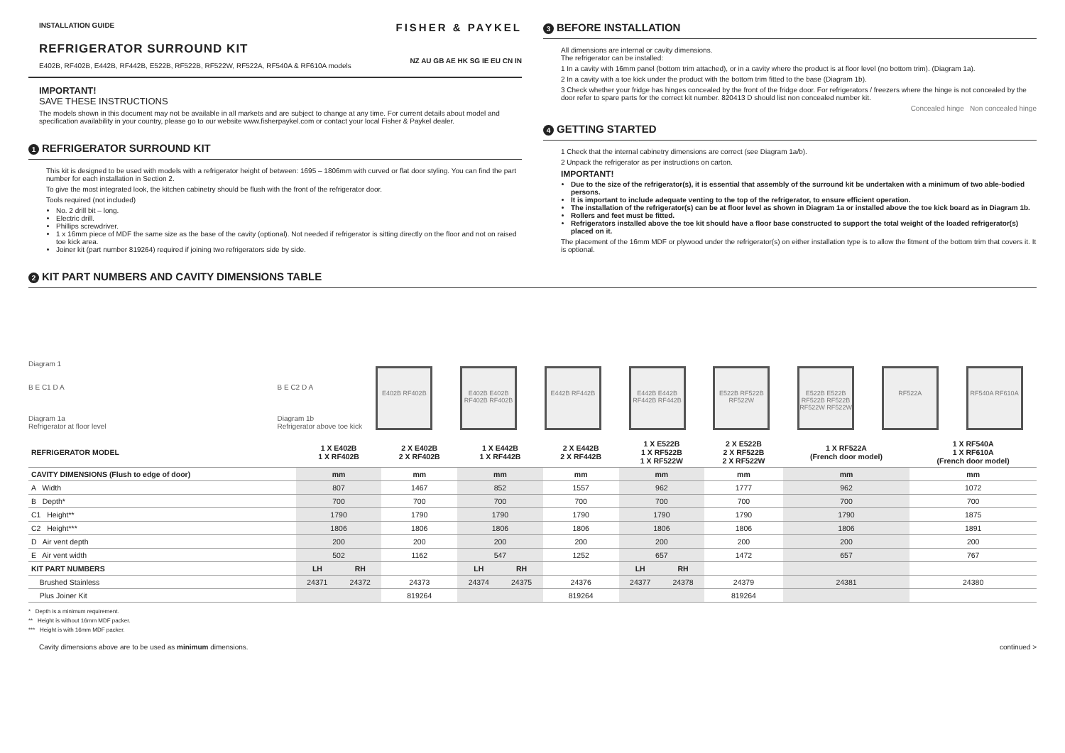INSTALLATION GUIDE
REFRIGERATOR SURROUND KIT
E402B, RF402B, E442B, RF442B, E522B, RF522B, RF522W, RF522A, RF540A & RF610A models
FISHER & PAYKEL
NZ AU GB AE HK SG IE EU CN IN
IMPORTANT!
SAVE THESE INSTRUCTIONS
The models shown in this document may not be available in all markets and are subject to change at any time. For current details about model and specification availability in your country, please go to our website www.fisherpaykel.com or contact your local Fisher & Paykel dealer.
1 REFRIGERATOR SURROUND KIT
This kit is designed to be used with models with a refrigerator height of between: 1695 – 1806mm with curved or flat door styling. You can find the part number for each installation in Section 2.
To give the most integrated look, the kitchen cabinetry should be flush with the front of the refrigerator door.
Tools required (not included)
No. 2 drill bit – long.
Electric drill.
Phillips screwdriver.
1 x 16mm piece of MDF the same size as the base of the cavity (optional). Not needed if refrigerator is sitting directly on the floor and not on raised toe kick area.
Joiner kit (part number 819264) required if joining two refrigerators side by side.
3 BEFORE INSTALLATION
All dimensions are internal or cavity dimensions.
The refrigerator can be installed:
1 In a cavity with 16mm panel (bottom trim attached), or in a cavity where the product is at floor level (no bottom trim). (Diagram 1a).
2 In a cavity with a toe kick under the product with the bottom trim fitted to the base (Diagram 1b).
3 Check whether your fridge has hinges concealed by the front of the fridge door. For refrigerators / freezers where the hinge is not concealed by the door refer to spare parts for the correct kit number. 820413 D should list non concealed number kit.
Concealed hinge Non concealed hinge
4 GETTING STARTED
1 Check that the internal cabinetry dimensions are correct (see Diagram 1a/b).
2 Unpack the refrigerator as per instructions on carton.
IMPORTANT!
Due to the size of the refrigerator(s), it is essential that assembly of the surround kit be undertaken with a minimum of two able-bodied persons.
It is important to include adequate venting to the top of the refrigerator, to ensure efficient operation.
The installation of the refrigerator(s) can be at floor level as shown in Diagram 1a or installed above the toe kick board as in Diagram 1b.
Rollers and feet must be fitted.
Refrigerators installed above the toe kit should have a floor base constructed to support the total weight of the loaded refrigerator(s) placed on it.
The placement of the 16mm MDF or plywood under the refrigerator(s) on either installation type is to allow the fitment of the bottom trim that covers it. It is optional.
2 KIT PART NUMBERS AND CAVITY DIMENSIONS TABLE
Diagram 1
B E C1 D A
Diagram 1a
Refrigerator at floor level B E C2 D A
Diagram 1b
Refrigerator above toe kick
E402B RF402B E402B E402B RF402B RF402B E442B RF442B E442B E442B RF442B RF442B E522B RF522B RF522W E522B E522B RF522B RF522B RF522W RF522W RF522A RF540A RF610A
| REFRIGERATOR MODEL | 1 X E402B 1 X RF402B | | 2 X E402B 2 X RF402B | 1 X E442B 1 X RF442B | | 2 X E442B 2 X RF442B | 1 X E522B 1 X RF522B 1 X RF522W | | 2 X E522B 2 X RF522B 2 X RF522W | 1 X RF522A (French door model) | 1 X RF540A 1 X RF610A (French door model) |
| --- | --- | --- | --- | --- | --- | --- | --- | --- | --- | --- | --- |
| CAVITY DIMENSIONS (Flush to edge of door) | mm | | mm | mm | | mm | mm | | mm | mm | mm |
| A Width | 807 | | 1467 | 852 | | 1557 | 962 | | 1777 | 962 | 1072 |
| B Depth* | 700 | | 700 | 700 | | 700 | 700 | | 700 | 700 | 700 |
| C1 Height** | 1790 | | 1790 | 1790 | | 1790 | 1790 | | 1790 | 1790 | 1875 |
| C2 Height*** | 1806 | | 1806 | 1806 | | 1806 | 1806 | | 1806 | 1806 | 1891 |
| D Air vent depth | 200 | | 200 | 200 | | 200 | 200 | | 200 | 200 | 200 |
| E Air vent width | 502 | | 1162 | 547 | | 1252 | 657 | | 1472 | 657 | 767 |
| KIT PART NUMBERS | LH | RH | | LH | RH | | LH | RH | | | |
| Brushed Stainless | 24371 | 24372 | 24373 | 24374 | 24375 | 24376 | 24377 | 24378 | 24379 | 24381 | 24380 |
| Plus Joiner Kit | | | 819264 | | | 819264 | | | 819264 | | |
* Depth is a minimum requirement.
** Height is without 16mm MDF packer.
*** Height is with 16mm MDF packer.
Cavity dimensions above are to be used as minimum dimensions. continued >